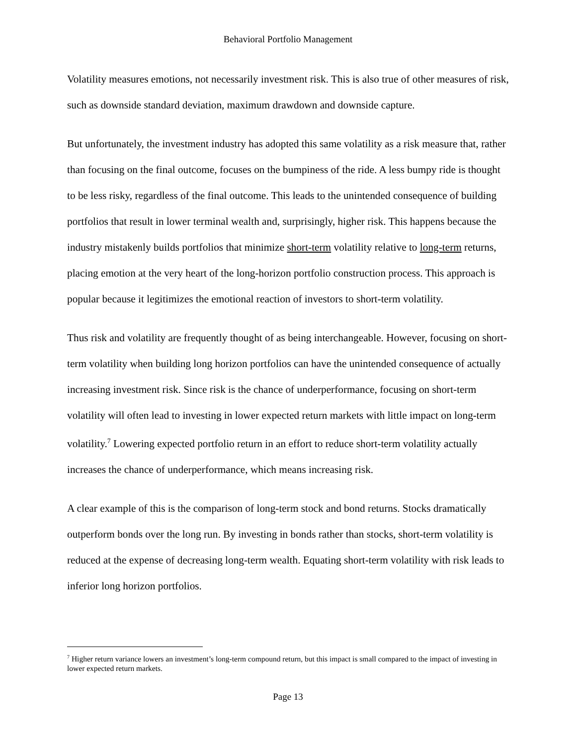Behavioral Portfolio Management
Volatility measures emotions, not necessarily investment risk. This is also true of other measures of risk, such as downside standard deviation, maximum drawdown and downside capture.
But unfortunately, the investment industry has adopted this same volatility as a risk measure that, rather than focusing on the final outcome, focuses on the bumpiness of the ride. A less bumpy ride is thought to be less risky, regardless of the final outcome. This leads to the unintended consequence of building portfolios that result in lower terminal wealth and, surprisingly, higher risk. This happens because the industry mistakenly builds portfolios that minimize short-term volatility relative to long-term returns, placing emotion at the very heart of the long-horizon portfolio construction process. This approach is popular because it legitimizes the emotional reaction of investors to short-term volatility.
Thus risk and volatility are frequently thought of as being interchangeable. However, focusing on short-term volatility when building long horizon portfolios can have the unintended consequence of actually increasing investment risk. Since risk is the chance of underperformance, focusing on short-term volatility will often lead to investing in lower expected return markets with little impact on long-term volatility.<sup>7</sup> Lowering expected portfolio return in an effort to reduce short-term volatility actually increases the chance of underperformance, which means increasing risk.
A clear example of this is the comparison of long-term stock and bond returns. Stocks dramatically outperform bonds over the long run. By investing in bonds rather than stocks, short-term volatility is reduced at the expense of decreasing long-term wealth. Equating short-term volatility with risk leads to inferior long horizon portfolios.
<sup>7</sup> Higher return variance lowers an investment’s long-term compound return, but this impact is small compared to the impact of investing in lower expected return markets.
Page 13